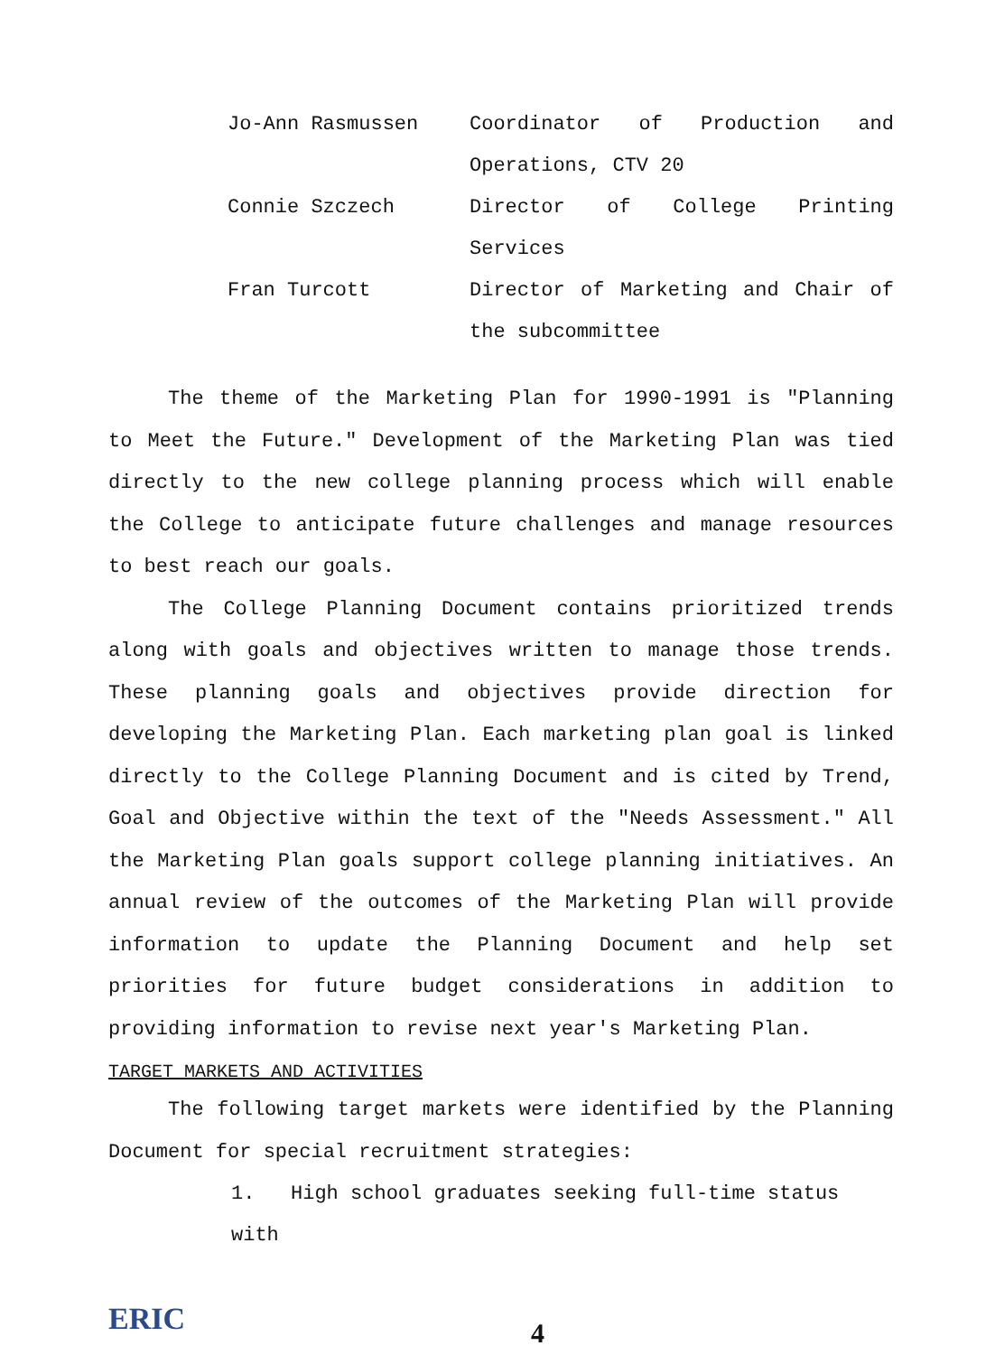Jo-Ann Rasmussen Coordinator of Production and Operations, CTV 20
Connie Szczech Director of College Printing Services
Fran Turcott Director of Marketing and Chair of the subcommittee
The theme of the Marketing Plan for 1990-1991 is "Planning to Meet the Future." Development of the Marketing Plan was tied directly to the new college planning process which will enable the College to anticipate future challenges and manage resources to best reach our goals.
The College Planning Document contains prioritized trends along with goals and objectives written to manage those trends. These planning goals and objectives provide direction for developing the Marketing Plan. Each marketing plan goal is linked directly to the College Planning Document and is cited by Trend, Goal and Objective within the text of the "Needs Assessment." All the Marketing Plan goals support college planning initiatives. An annual review of the outcomes of the Marketing Plan will provide information to update the Planning Document and help set priorities for future budget considerations in addition to providing information to revise next year's Marketing Plan.
TARGET MARKETS AND ACTIVITIES
The following target markets were identified by the Planning Document for special recruitment strategies:
1. High school graduates seeking full-time status with
ERIC
4